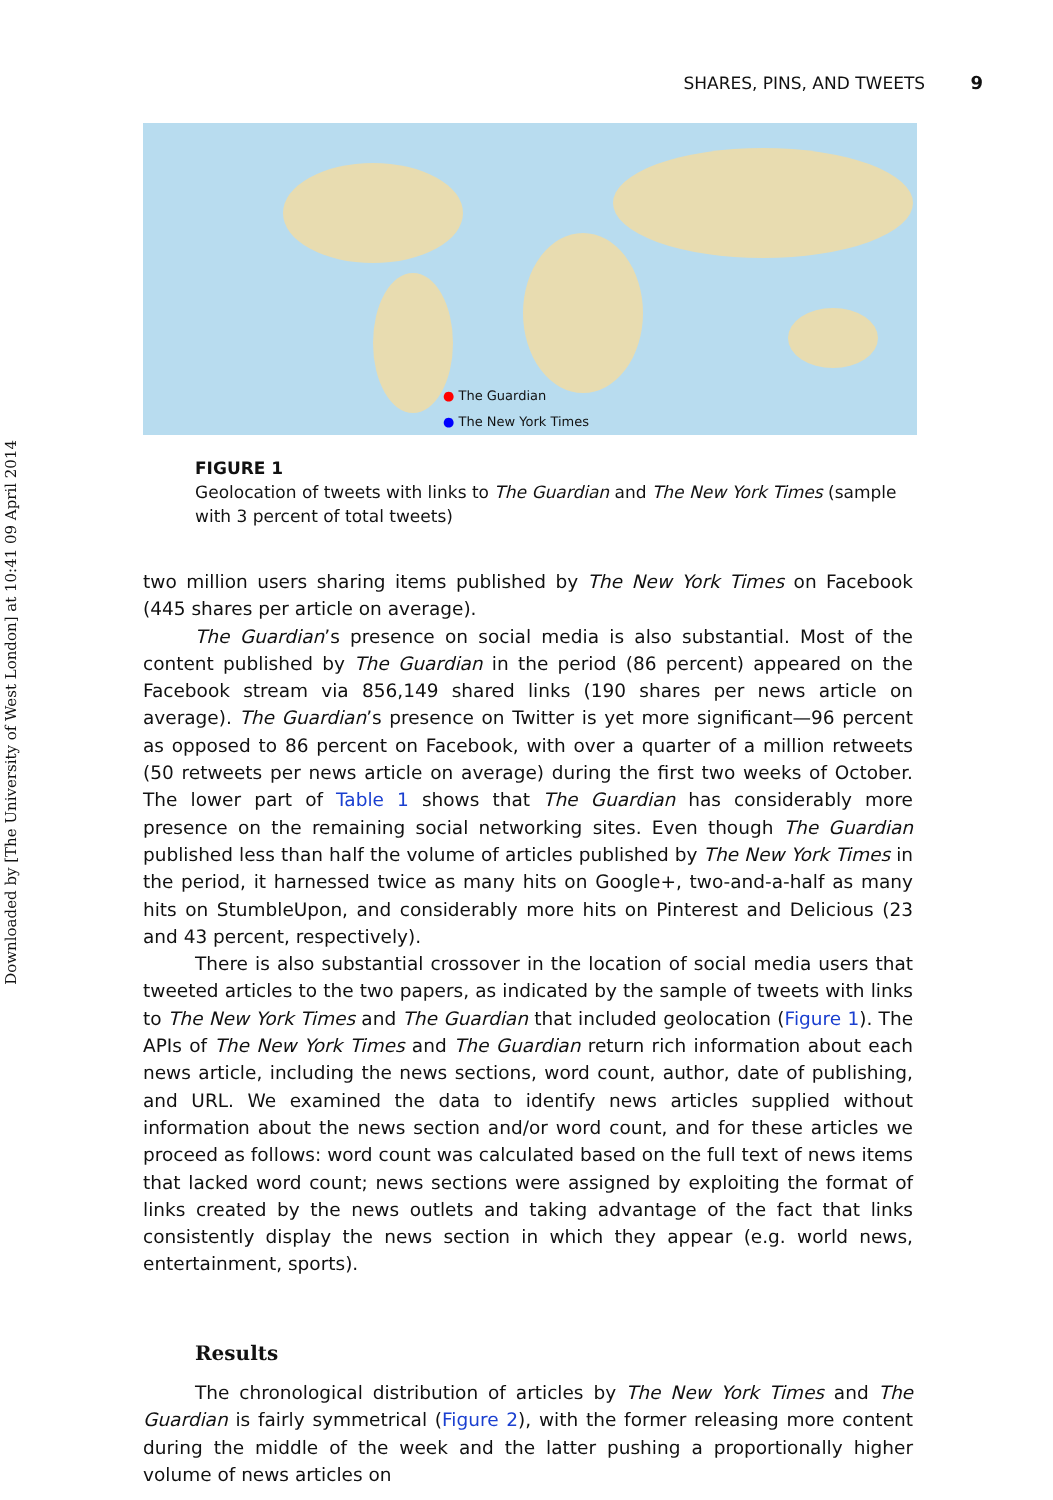Downloaded by [The University of West London] at 10:41 09 April 2014
SHARES, PINS, AND TWEETS 9
● The Guardian
● The New York Times
FIGURE 1
Geolocation of tweets with links to The Guardian and The New York Times (sample with 3 percent of total tweets)
two million users sharing items published by The New York Times on Facebook (445 shares per article on average).
The Guardian’s presence on social media is also substantial. Most of the content published by The Guardian in the period (86 percent) appeared on the Facebook stream via 856,149 shared links (190 shares per news article on average). The Guardian’s presence on Twitter is yet more significant—96 percent as opposed to 86 percent on Facebook, with over a quarter of a million retweets (50 retweets per news article on average) during the first two weeks of October. The lower part of Table 1 shows that The Guardian has considerably more presence on the remaining social networking sites. Even though The Guardian published less than half the volume of articles published by The New York Times in the period, it harnessed twice as many hits on Google+, two-and-a-half as many hits on StumbleUpon, and considerably more hits on Pinterest and Delicious (23 and 43 percent, respectively).
There is also substantial crossover in the location of social media users that tweeted articles to the two papers, as indicated by the sample of tweets with links to The New York Times and The Guardian that included geolocation (Figure 1). The APIs of The New York Times and The Guardian return rich information about each news article, including the news sections, word count, author, date of publishing, and URL. We examined the data to identify news articles supplied without information about the news section and/or word count, and for these articles we proceed as follows: word count was calculated based on the full text of news items that lacked word count; news sections were assigned by exploiting the format of links created by the news outlets and taking advantage of the fact that links consistently display the news section in which they appear (e.g. world news, entertainment, sports).
Results
The chronological distribution of articles by The New York Times and The Guardian is fairly symmetrical (Figure 2), with the former releasing more content during the middle of the week and the latter pushing a proportionally higher volume of news articles on